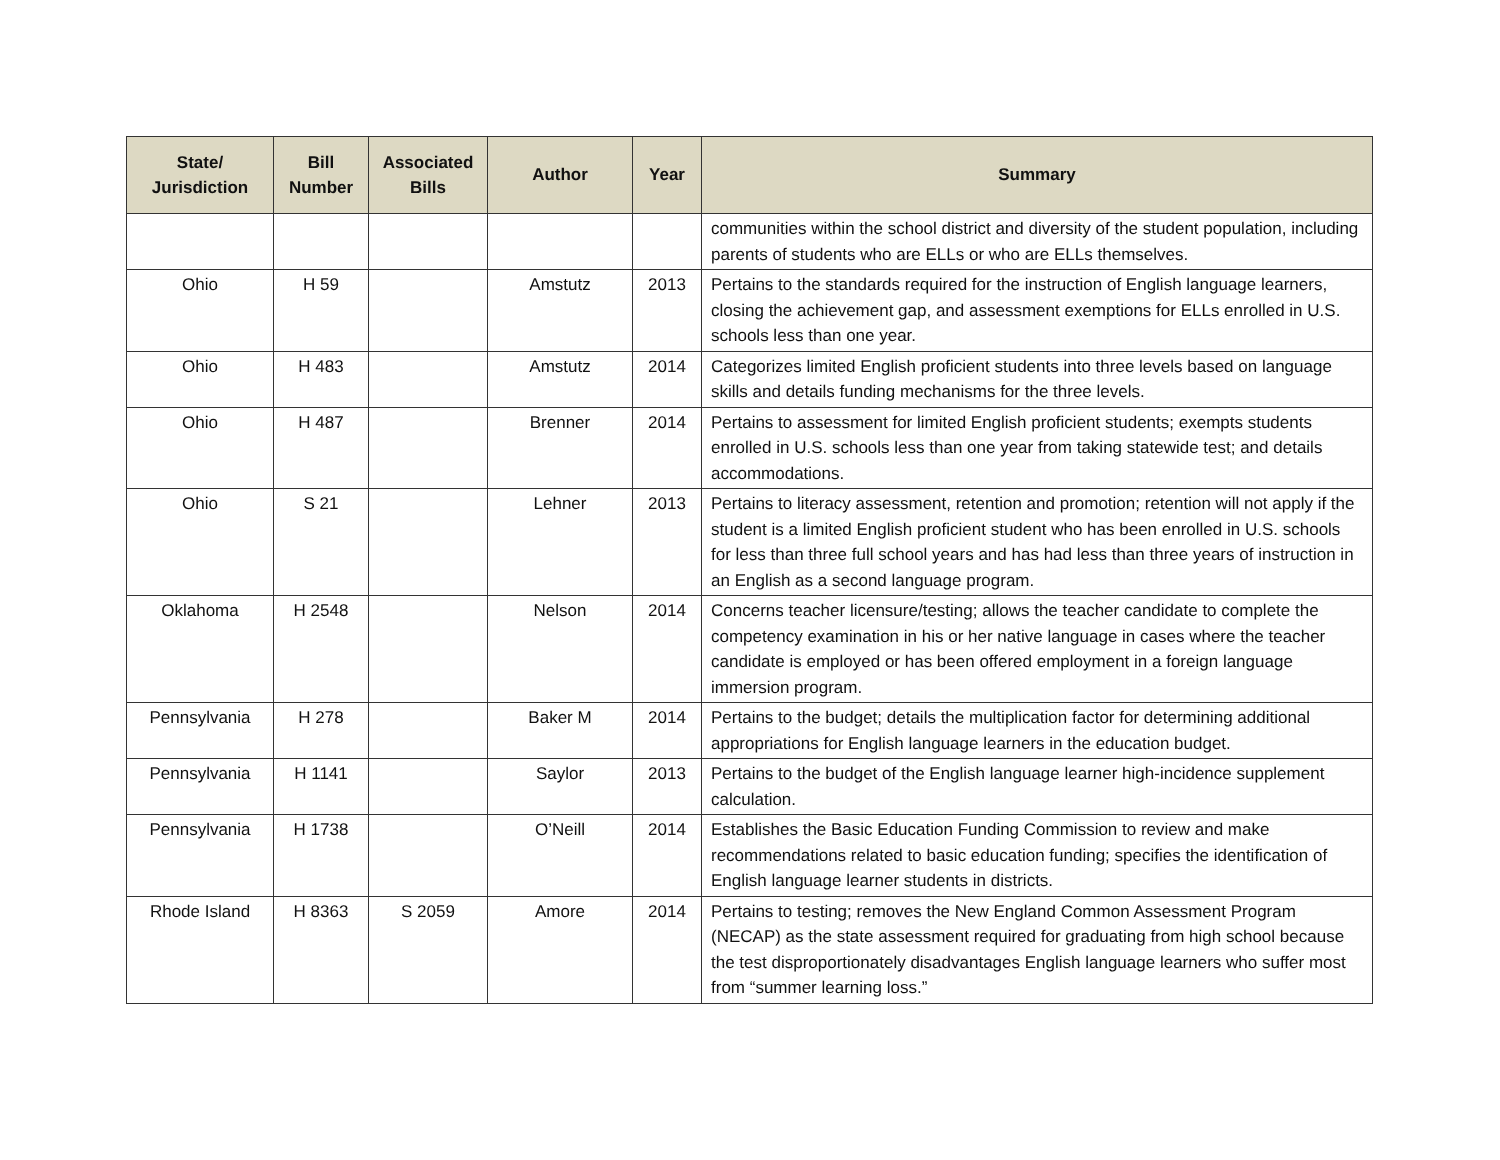| State/ Jurisdiction | Bill Number | Associated Bills | Author | Year | Summary |
| --- | --- | --- | --- | --- | --- |
| | | | | | communities within the school district and diversity of the student population, including parents of students who are ELLs or who are ELLs themselves. |
| Ohio | H 59 | | Amstutz | 2013 | Pertains to the standards required for the instruction of English language learners, closing the achievement gap, and assessment exemptions for ELLs enrolled in U.S. schools less than one year. |
| Ohio | H 483 | | Amstutz | 2014 | Categorizes limited English proficient students into three levels based on language skills and details funding mechanisms for the three levels. |
| Ohio | H 487 | | Brenner | 2014 | Pertains to assessment for limited English proficient students; exempts students enrolled in U.S. schools less than one year from taking statewide test; and details accommodations. |
| Ohio | S 21 | | Lehner | 2013 | Pertains to literacy assessment, retention and promotion; retention will not apply if the student is a limited English proficient student who has been enrolled in U.S. schools for less than three full school years and has had less than three years of instruction in an English as a second language program. |
| Oklahoma | H 2548 | | Nelson | 2014 | Concerns teacher licensure/testing; allows the teacher candidate to complete the competency examination in his or her native language in cases where the teacher candidate is employed or has been offered employment in a foreign language immersion program. |
| Pennsylvania | H 278 | | Baker M | 2014 | Pertains to the budget; details the multiplication factor for determining additional appropriations for English language learners in the education budget. |
| Pennsylvania | H 1141 | | Saylor | 2013 | Pertains to the budget of the English language learner high-incidence supplement calculation. |
| Pennsylvania | H 1738 | | O’Neill | 2014 | Establishes the Basic Education Funding Commission to review and make recommendations related to basic education funding; specifies the identification of English language learner students in districts. |
| Rhode Island | H 8363 | S 2059 | Amore | 2014 | Pertains to testing; removes the New England Common Assessment Program (NECAP) as the state assessment required for graduating from high school because the test disproportionately disadvantages English language learners who suffer most from “summer learning loss.” |